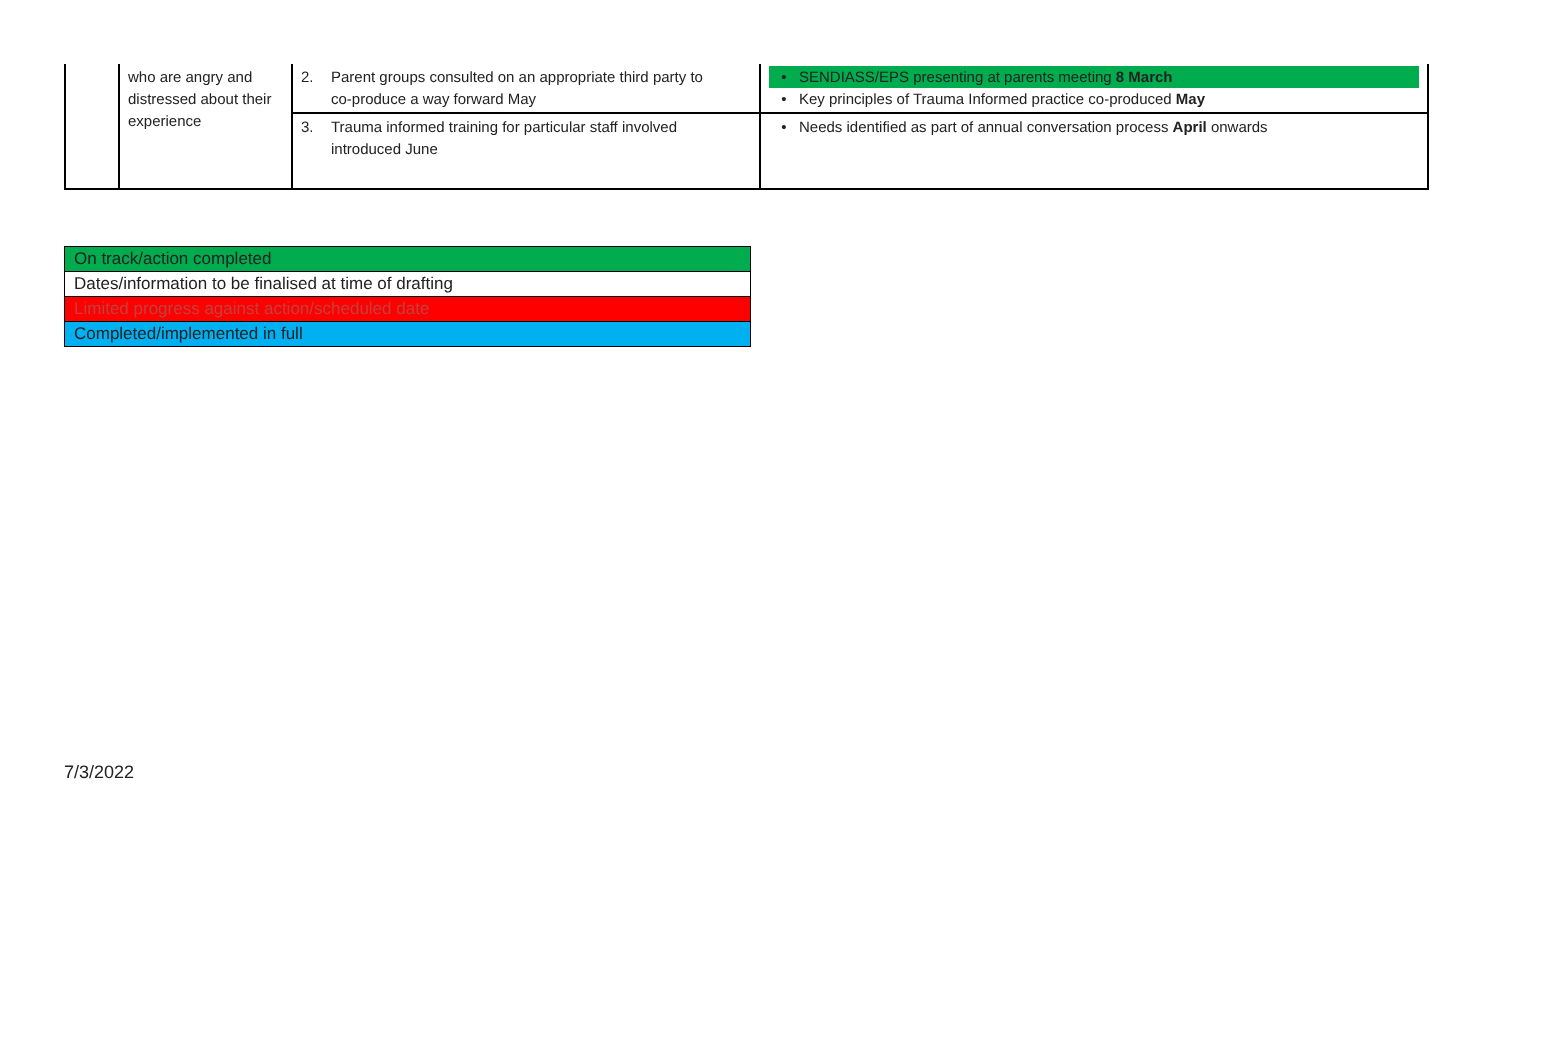| | who are angry and distressed about their experience | 2. Parent groups consulted on an appropriate third party to co-produce a way forward May | • SENDIASS/EPS presenting at parents meeting 8 March • Key principles of Trauma Informed practice co-produced May |
| | | 3. Trauma informed training for particular staff involved introduced June | • Needs identified as part of annual conversation process April onwards |
| On track/action completed |
| Dates/information to be finalised at time of drafting |
| Limited progress against action/scheduled date |
| Completed/implemented in full |
7/3/2022